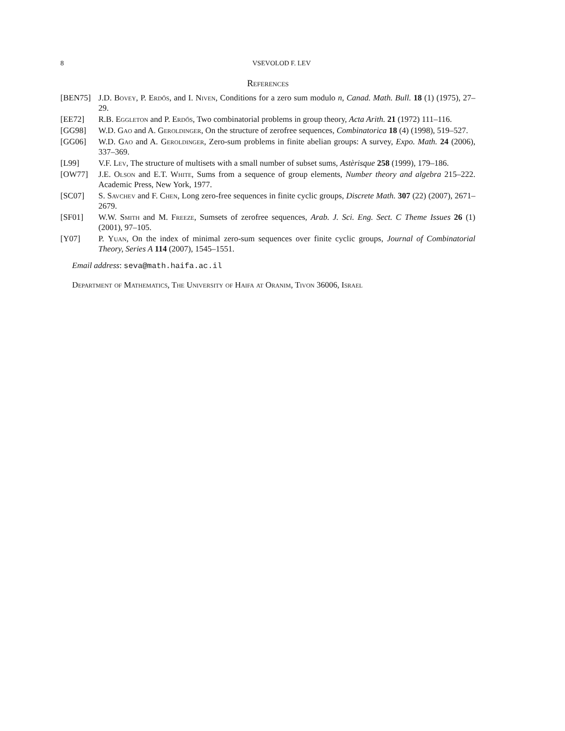8 VSEVOLOD F. LEV
References
[BEN75] J.D. Bovey, P. Erdős, and I. Niven, Conditions for a zero sum modulo n, Canad. Math. Bull. 18 (1) (1975), 27–29.
[EE72] R.B. Eggleton and P. Erdős, Two combinatorial problems in group theory, Acta Arith. 21 (1972) 111–116.
[GG98] W.D. Gao and A. Geroldinger, On the structure of zerofree sequences, Combinatorica 18 (4) (1998), 519–527.
[GG06] W.D. Gao and A. Geroldinger, Zero-sum problems in finite abelian groups: A survey, Expo. Math. 24 (2006), 337–369.
[L99] V.F. Lev, The structure of multisets with a small number of subset sums, Astèrisque 258 (1999), 179–186.
[OW77] J.E. Olson and E.T. White, Sums from a sequence of group elements, Number theory and algebra 215–222. Academic Press, New York, 1977.
[SC07] S. Savchev and F. Chen, Long zero-free sequences in finite cyclic groups, Discrete Math. 307 (22) (2007), 2671–2679.
[SF01] W.W. Smith and M. Freeze, Sumsets of zerofree sequences, Arab. J. Sci. Eng. Sect. C Theme Issues 26 (1) (2001), 97–105.
[Y07] P. Yuan, On the index of minimal zero-sum sequences over finite cyclic groups, Journal of Combinatorial Theory, Series A 114 (2007), 1545–1551.
Email address: seva@math.haifa.ac.il
Department of Mathematics, The University of Haifa at Oranim, Tivon 36006, Israel